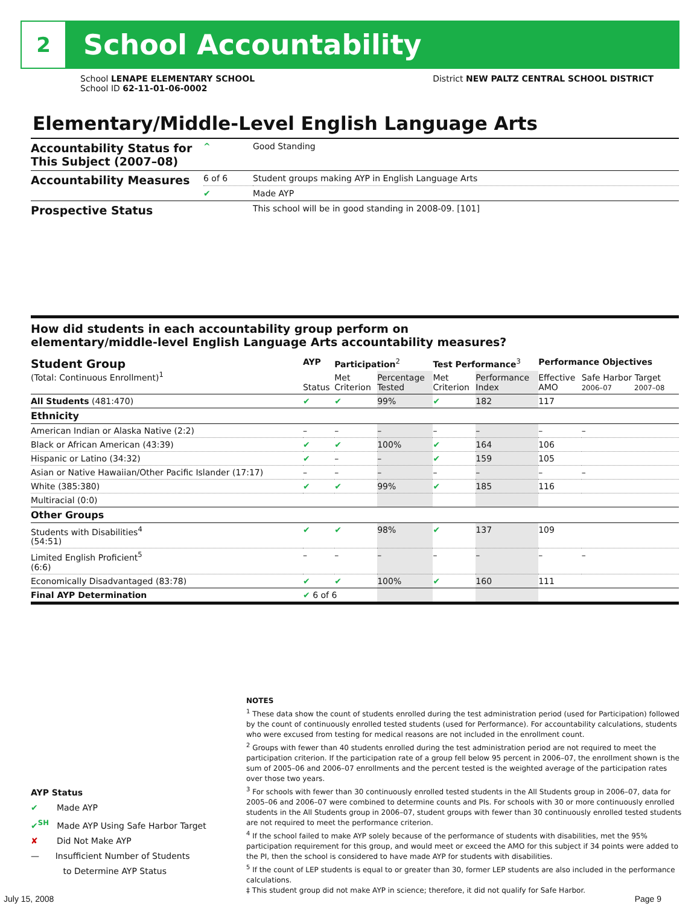2
School Accountability
School LENAPE ELEMENTARY SCHOOL
School ID 62-11-01-06-0002
District NEW PALTZ CENTRAL SCHOOL DISTRICT
Elementary/Middle-Level English Language Arts
| Accountability Status for This Subject (2007–08) | ^ | Good Standing |
| Accountability Measures | 6 of 6 | Student groups making AYP in English Language Arts |
| | ✔ | Made AYP |
| Prospective Status | | This school will be in good standing in 2008-09. [101] |
How did students in each accountability group perform on
elementary/middle-level English Language Arts accountability measures?
| Student Group (Total: Continuous Enrollment)<sup>1</sup> | AYP | Participation<sup>2</sup> | | Test Performance<sup>3</sup> | | Performance Objectives | | |
| --- | --- | --- | --- | --- | --- | --- | --- | --- |
| | Status | Met Criterion | Percentage Tested | Met Criterion | Performance Index | Effective AMO | Safe Harbor Target 2006–07 2007–08 | |
| All Students (481:470) | ✔ | ✔ | 99% | ✔ | 182 | 117 | | |
| Ethnicity | | | | | | | | |
| American Indian or Alaska Native (2:2) | – | – | – | – | – | – | | – |
| Black or African American (43:39) | ✔ | ✔ | 100% | ✔ | 164 | 106 | | |
| Hispanic or Latino (34:32) | ✔ | – | – | ✔ | 159 | 105 | | |
| Asian or Native Hawaiian/Other Pacific Islander (17:17) | – | – | – | – | – | – | | – |
| White (385:380) | ✔ | ✔ | 99% | ✔ | 185 | 116 | | |
| Multiracial (0:0) | | | | | | | | |
| Other Groups | | | | | | | | |
| Students with Disabilities<sup>4</sup> (54:51) | ✔ | ✔ | 98% | ✔ | 137 | 109 | | |
| Limited English Proficient<sup>5</sup> (6:6) | – | – | – | – | – | – | | – |
| Economically Disadvantaged (83:78) | ✔ | ✔ | 100% | ✔ | 160 | 111 | | |
| Final AYP Determination | ✔ 6 of 6 | | | | | | | |
NOTES
<sup>1</sup> These data show the count of students enrolled during the test administration period (used for Participation) followed by the count of continuously enrolled tested students (used for Performance). For accountability calculations, students who were excused from testing for medical reasons are not included in the enrollment count.
<sup>2</sup> Groups with fewer than 40 students enrolled during the test administration period are not required to meet the participation criterion. If the participation rate of a group fell below 95 percent in 2006–07, the enrollment shown is the sum of 2005–06 and 2006–07 enrollments and the percent tested is the weighted average of the participation rates over those two years.
<sup>3</sup> For schools with fewer than 30 continuously enrolled tested students in the All Students group in 2006–07, data for 2005–06 and 2006–07 were combined to determine counts and PIs. For schools with 30 or more continuously enrolled students in the All Students group in 2006–07, student groups with fewer than 30 continuously enrolled tested students are not required to meet the performance criterion.
<sup>4</sup> If the school failed to make AYP solely because of the performance of students with disabilities, met the 95% participation requirement for this group, and would meet or exceed the AMO for this subject if 34 points were added to the PI, then the school is considered to have made AYP for students with disabilities.
<sup>5</sup> If the count of LEP students is equal to or greater than 30, former LEP students are also included in the performance calculations.
‡ This student group did not make AYP in science; therefore, it did not qualify for Safe Harbor.
AYP Status
✔ Made AYP
✔<sup>SH</sup> Made AYP Using Safe Harbor Target
✘ Did Not Make AYP
— Insufficient Number of Students
to Determine AYP Status
July 15, 2008 Page 9